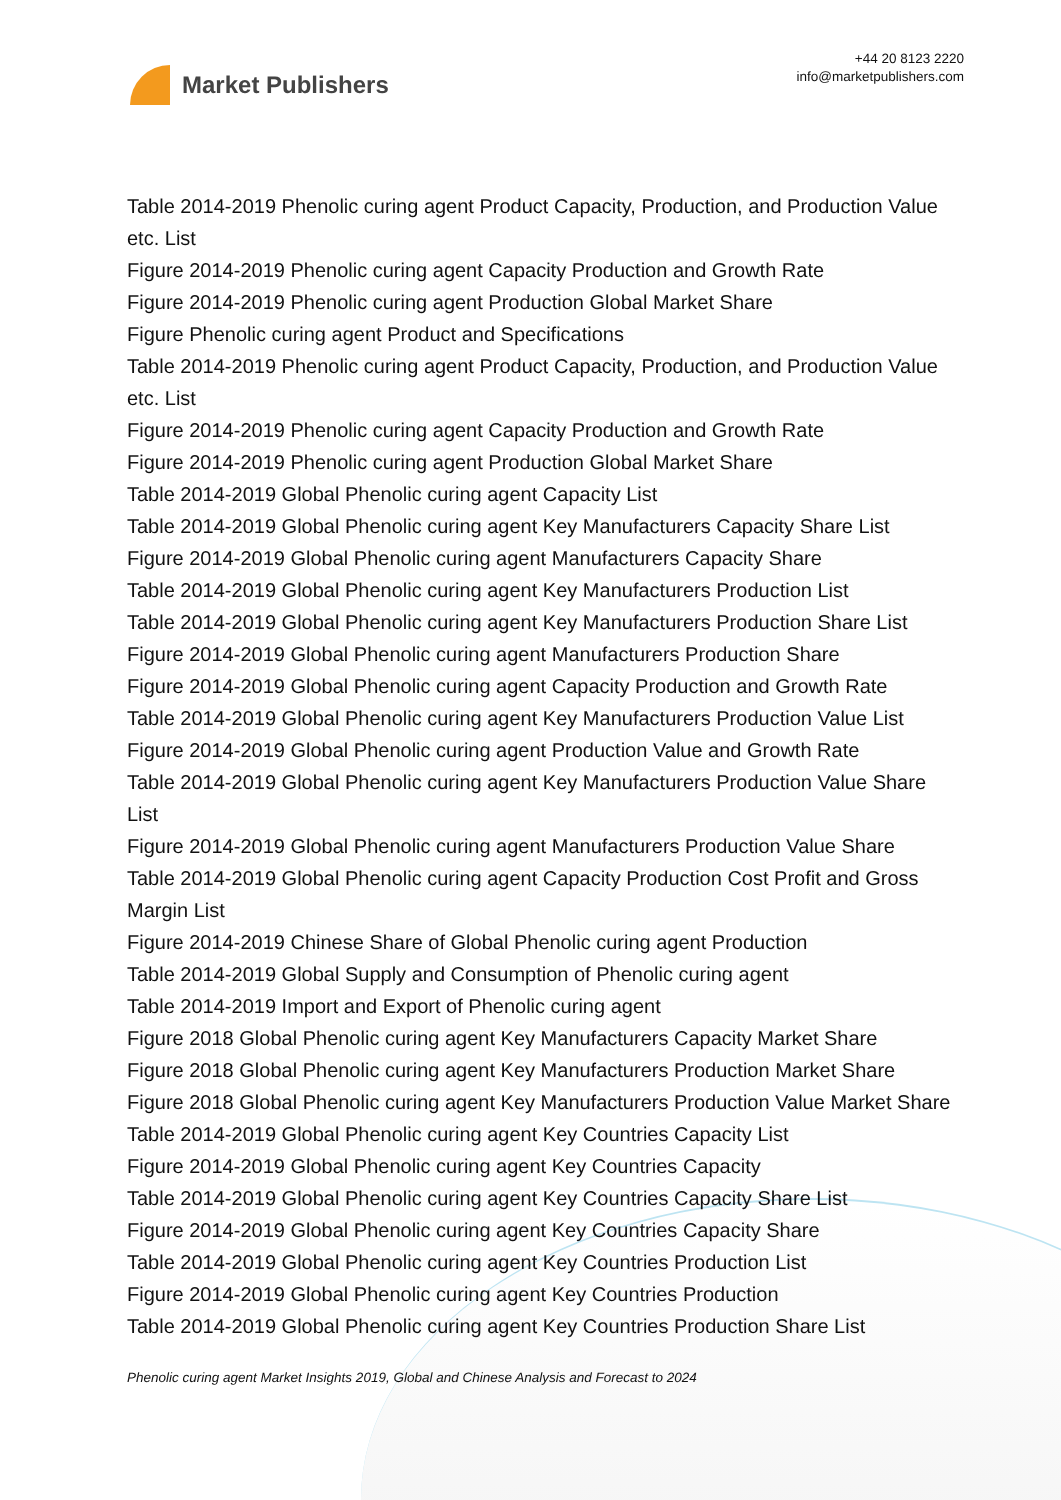Market Publishers
+44 20 8123 2220
info@marketpublishers.com
Table 2014-2019 Phenolic curing agent Product Capacity, Production, and Production Value etc. List
Figure 2014-2019 Phenolic curing agent Capacity Production and Growth Rate
Figure 2014-2019 Phenolic curing agent Production Global Market Share
Figure Phenolic curing agent Product and Specifications
Table 2014-2019 Phenolic curing agent Product Capacity, Production, and Production Value etc. List
Figure 2014-2019 Phenolic curing agent Capacity Production and Growth Rate
Figure 2014-2019 Phenolic curing agent Production Global Market Share
Table 2014-2019 Global Phenolic curing agent Capacity List
Table 2014-2019 Global Phenolic curing agent Key Manufacturers Capacity Share List
Figure 2014-2019 Global Phenolic curing agent Manufacturers Capacity Share
Table 2014-2019 Global Phenolic curing agent Key Manufacturers Production List
Table 2014-2019 Global Phenolic curing agent Key Manufacturers Production Share List
Figure 2014-2019 Global Phenolic curing agent Manufacturers Production Share
Figure 2014-2019 Global Phenolic curing agent Capacity Production and Growth Rate
Table 2014-2019 Global Phenolic curing agent Key Manufacturers Production Value List
Figure 2014-2019 Global Phenolic curing agent Production Value and Growth Rate
Table 2014-2019 Global Phenolic curing agent Key Manufacturers Production Value Share List
Figure 2014-2019 Global Phenolic curing agent Manufacturers Production Value Share
Table 2014-2019 Global Phenolic curing agent Capacity Production Cost Profit and Gross Margin List
Figure 2014-2019 Chinese Share of Global Phenolic curing agent Production
Table 2014-2019 Global Supply and Consumption of Phenolic curing agent
Table 2014-2019 Import and Export of Phenolic curing agent
Figure 2018 Global Phenolic curing agent Key Manufacturers Capacity Market Share
Figure 2018 Global Phenolic curing agent Key Manufacturers Production Market Share
Figure 2018 Global Phenolic curing agent Key Manufacturers Production Value Market Share
Table 2014-2019 Global Phenolic curing agent Key Countries Capacity List
Figure 2014-2019 Global Phenolic curing agent Key Countries Capacity
Table 2014-2019 Global Phenolic curing agent Key Countries Capacity Share List
Figure 2014-2019 Global Phenolic curing agent Key Countries Capacity Share
Table 2014-2019 Global Phenolic curing agent Key Countries Production List
Figure 2014-2019 Global Phenolic curing agent Key Countries Production
Table 2014-2019 Global Phenolic curing agent Key Countries Production Share List
Phenolic curing agent Market Insights 2019, Global and Chinese Analysis and Forecast to 2024